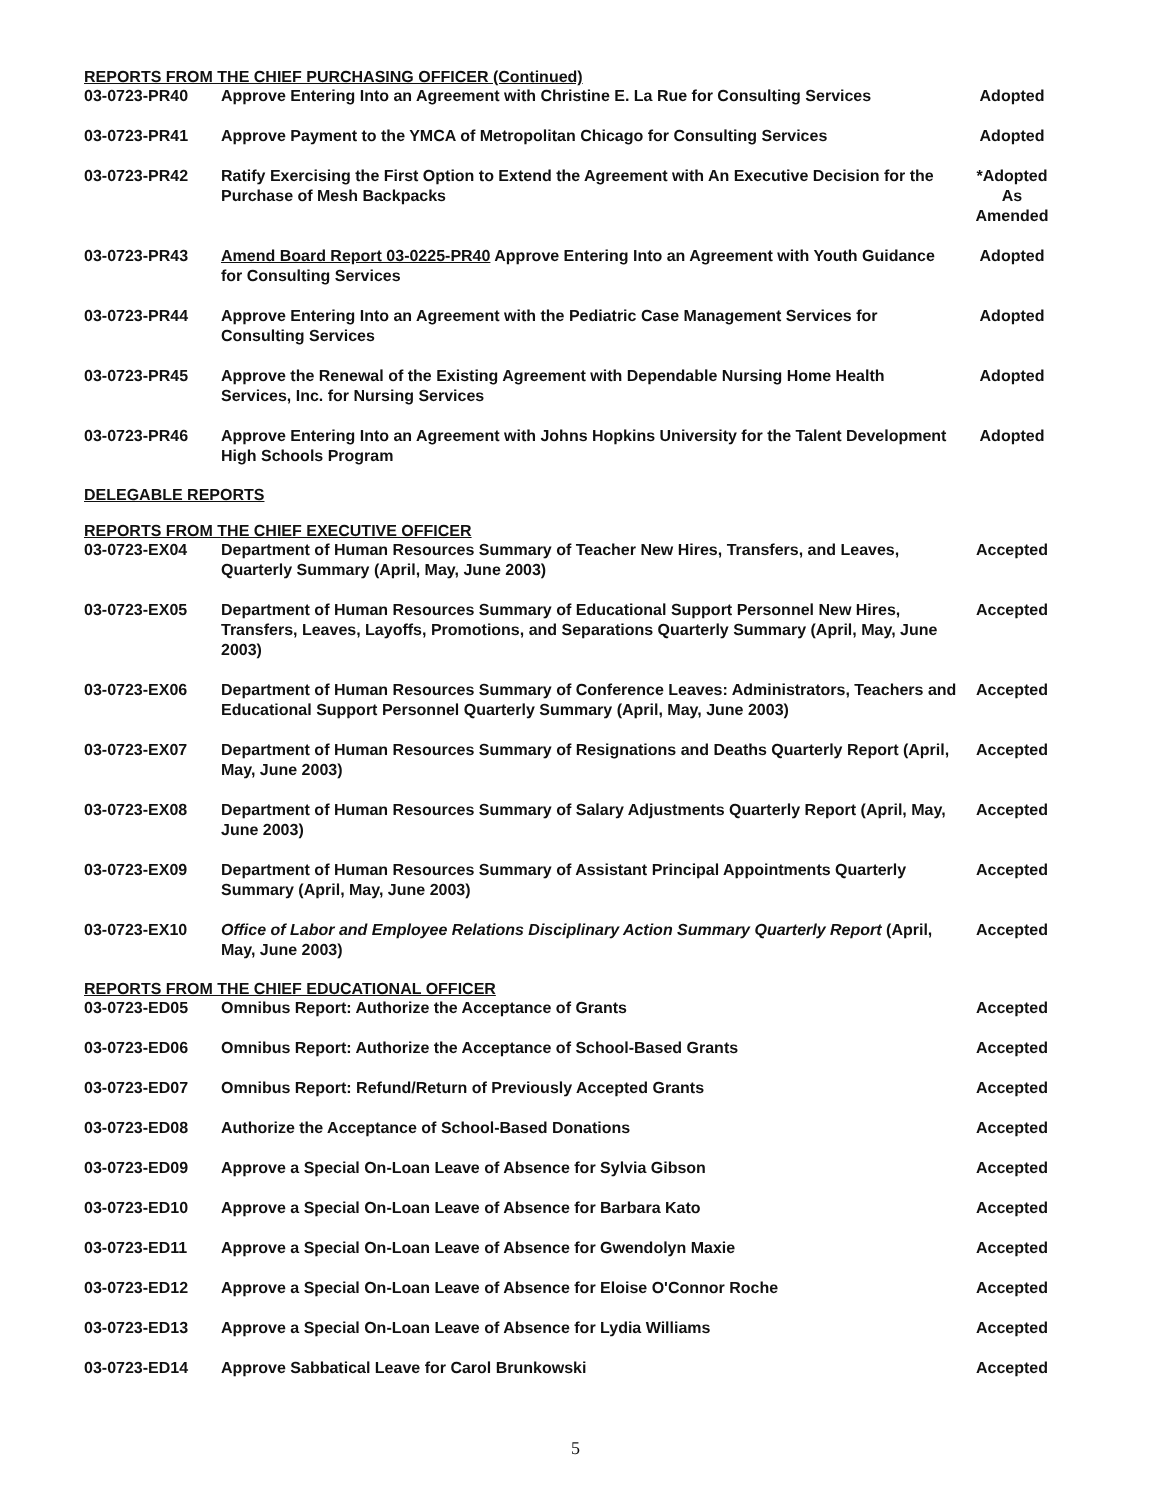REPORTS FROM THE CHIEF PURCHASING OFFICER (Continued)
| 03-0723-PR40 | Approve Entering Into an Agreement with Christine E. La Rue for Consulting Services | Adopted |
| 03-0723-PR41 | Approve Payment to the YMCA of Metropolitan Chicago for Consulting Services | Adopted |
| 03-0723-PR42 | Ratify Exercising the First Option to Extend the Agreement with An Executive Decision for the Purchase of Mesh Backpacks | *Adopted As Amended |
| 03-0723-PR43 | Amend Board Report 03-0225-PR40 Approve Entering Into an Agreement with Youth Guidance for Consulting Services | Adopted |
| 03-0723-PR44 | Approve Entering Into an Agreement with the Pediatric Case Management Services for Consulting Services | Adopted |
| 03-0723-PR45 | Approve the Renewal of the Existing Agreement with Dependable Nursing Home Health Services, Inc. for Nursing Services | Adopted |
| 03-0723-PR46 | Approve Entering Into an Agreement with Johns Hopkins University for the Talent Development High Schools Program | Adopted |
DELEGABLE REPORTS
REPORTS FROM THE CHIEF EXECUTIVE OFFICER
| 03-0723-EX04 | Department of Human Resources Summary of Teacher New Hires, Transfers, and Leaves, Quarterly Summary (April, May, June 2003) | Accepted |
| 03-0723-EX05 | Department of Human Resources Summary of Educational Support Personnel New Hires, Transfers, Leaves, Layoffs, Promotions, and Separations Quarterly Summary (April, May, June 2003) | Accepted |
| 03-0723-EX06 | Department of Human Resources Summary of Conference Leaves: Administrators, Teachers and Educational Support Personnel Quarterly Summary (April, May, June 2003) | Accepted |
| 03-0723-EX07 | Department of Human Resources Summary of Resignations and Deaths Quarterly Report (April, May, June 2003) | Accepted |
| 03-0723-EX08 | Department of Human Resources Summary of Salary Adjustments Quarterly Report (April, May, June 2003) | Accepted |
| 03-0723-EX09 | Department of Human Resources Summary of Assistant Principal Appointments Quarterly Summary (April, May, June 2003) | Accepted |
| 03-0723-EX10 | Office of Labor and Employee Relations Disciplinary Action Summary Quarterly Report (April, May, June 2003) | Accepted |
REPORTS FROM THE CHIEF EDUCATIONAL OFFICER
| 03-0723-ED05 | Omnibus Report: Authorize the Acceptance of Grants | Accepted |
| 03-0723-ED06 | Omnibus Report: Authorize the Acceptance of School-Based Grants | Accepted |
| 03-0723-ED07 | Omnibus Report: Refund/Return of Previously Accepted Grants | Accepted |
| 03-0723-ED08 | Authorize the Acceptance of School-Based Donations | Accepted |
| 03-0723-ED09 | Approve a Special On-Loan Leave of Absence for Sylvia Gibson | Accepted |
| 03-0723-ED10 | Approve a Special On-Loan Leave of Absence for Barbara Kato | Accepted |
| 03-0723-ED11 | Approve a Special On-Loan Leave of Absence for Gwendolyn Maxie | Accepted |
| 03-0723-ED12 | Approve a Special On-Loan Leave of Absence for Eloise O'Connor Roche | Accepted |
| 03-0723-ED13 | Approve a Special On-Loan Leave of Absence for Lydia Williams | Accepted |
| 03-0723-ED14 | Approve Sabbatical Leave for Carol Brunkowski | Accepted |
5